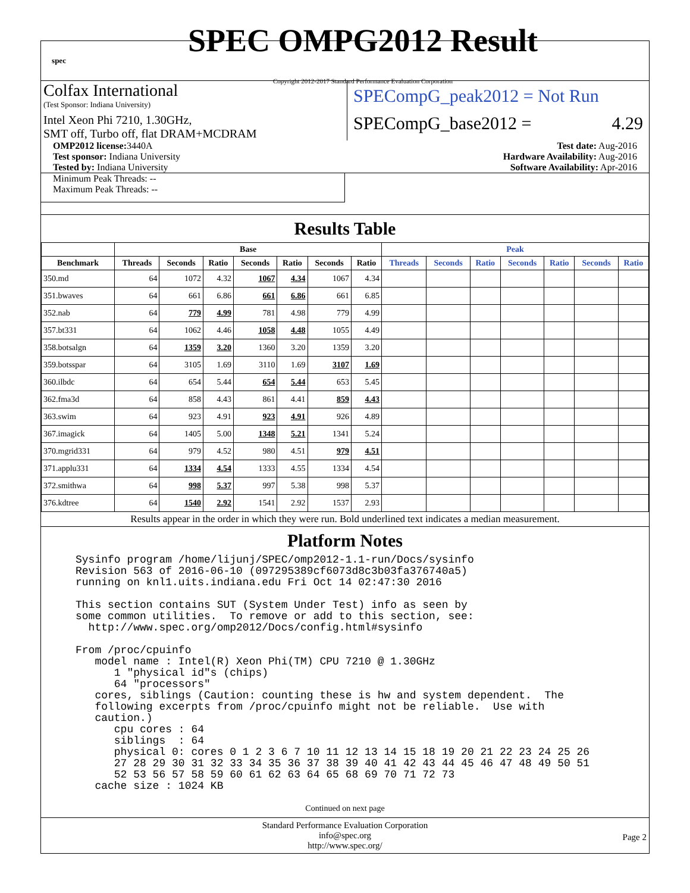spec
SPEC OMPG2012 Result
Copyright 2012-2017 Standard Performance Evaluation Corporation
Colfax International
(Test Sponsor: Indiana University)
Intel Xeon Phi 7210, 1.30GHz,
SMT off, Turbo off, flat DRAM+MCDRAM
SPECompG_peak2012 = Not Run
SPECompG_base2012 = 4.29
OMP2012 license: 3440A
Test sponsor: Indiana University
Tested by: Indiana University
Test date: Aug-2016
Hardware Availability: Aug-2016
Software Availability: Apr-2016
Minimum Peak Threads: --
Maximum Peak Threads: --
Results Table
| | Base | | | | | | | Peak | | | | | | |
| --- | --- | --- | --- | --- | --- | --- | --- | --- | --- | --- | --- | --- | --- | --- |
| Benchmark | Threads | Seconds | Ratio | Seconds | Ratio | Seconds | Ratio | Threads | Seconds | Ratio | Seconds | Ratio | Seconds | Ratio |
| 350.md | 64 | 1072 | 4.32 | 1067 | 4.34 | 1067 | 4.34 | | | | | | | |
| 351.bwaves | 64 | 661 | 6.86 | 661 | 6.86 | 661 | 6.85 | | | | | | | |
| 352.nab | 64 | 779 | 4.99 | 781 | 4.98 | 779 | 4.99 | | | | | | | |
| 357.bt331 | 64 | 1062 | 4.46 | 1058 | 4.48 | 1055 | 4.49 | | | | | | | |
| 358.botsalgn | 64 | 1359 | 3.20 | 1360 | 3.20 | 1359 | 3.20 | | | | | | | |
| 359.botsspar | 64 | 3105 | 1.69 | 3110 | 1.69 | 3107 | 1.69 | | | | | | | |
| 360.ilbdc | 64 | 654 | 5.44 | 654 | 5.44 | 653 | 5.45 | | | | | | | |
| 362.fma3d | 64 | 858 | 4.43 | 861 | 4.41 | 859 | 4.43 | | | | | | | |
| 363.swim | 64 | 923 | 4.91 | 923 | 4.91 | 926 | 4.89 | | | | | | | |
| 367.imagick | 64 | 1405 | 5.00 | 1348 | 5.21 | 1341 | 5.24 | | | | | | | |
| 370.mgrid331 | 64 | 979 | 4.52 | 980 | 4.51 | 979 | 4.51 | | | | | | | |
| 371.applu331 | 64 | 1334 | 4.54 | 1333 | 4.55 | 1334 | 4.54 | | | | | | | |
| 372.smithwa | 64 | 998 | 5.37 | 997 | 5.38 | 998 | 5.37 | | | | | | | |
| 376.kdtree | 64 | 1540 | 2.92 | 1541 | 2.92 | 1537 | 2.93 | | | | | | | |
Results appear in the order in which they were run. Bold underlined text indicates a median measurement.
Platform Notes
Sysinfo program /home/lijunj/SPEC/omp2012-1.1-run/Docs/sysinfo
Revision 563 of 2016-06-10 (097295389cf6073d8c3b03fa376740a5)
running on knl1.uits.indiana.edu Fri Oct 14 02:47:30 2016

This section contains SUT (System Under Test) info as seen by
some common utilities.  To remove or add to this section, see:
  http://www.spec.org/omp2012/Docs/config.html#sysinfo

From /proc/cpuinfo
   model name : Intel(R) Xeon Phi(TM) CPU 7210 @ 1.30GHz
      1 "physical id"s (chips)
      64 "processors"
   cores, siblings (Caution: counting these is hw and system dependent.  The
   following excerpts from /proc/cpuinfo might not be reliable.  Use with
   caution.)
      cpu cores : 64
      siblings  : 64
      physical 0: cores 0 1 2 3 6 7 10 11 12 13 14 15 18 19 20 21 22 23 24 25 26
      27 28 29 30 31 32 33 34 35 36 37 38 39 40 41 42 43 44 45 46 47 48 49 50 51
      52 53 56 57 58 59 60 61 62 63 64 65 68 69 70 71 72 73
   cache size : 1024 KB
Continued on next page
Standard Performance Evaluation Corporation
info@spec.org
http://www.spec.org/
Page 2